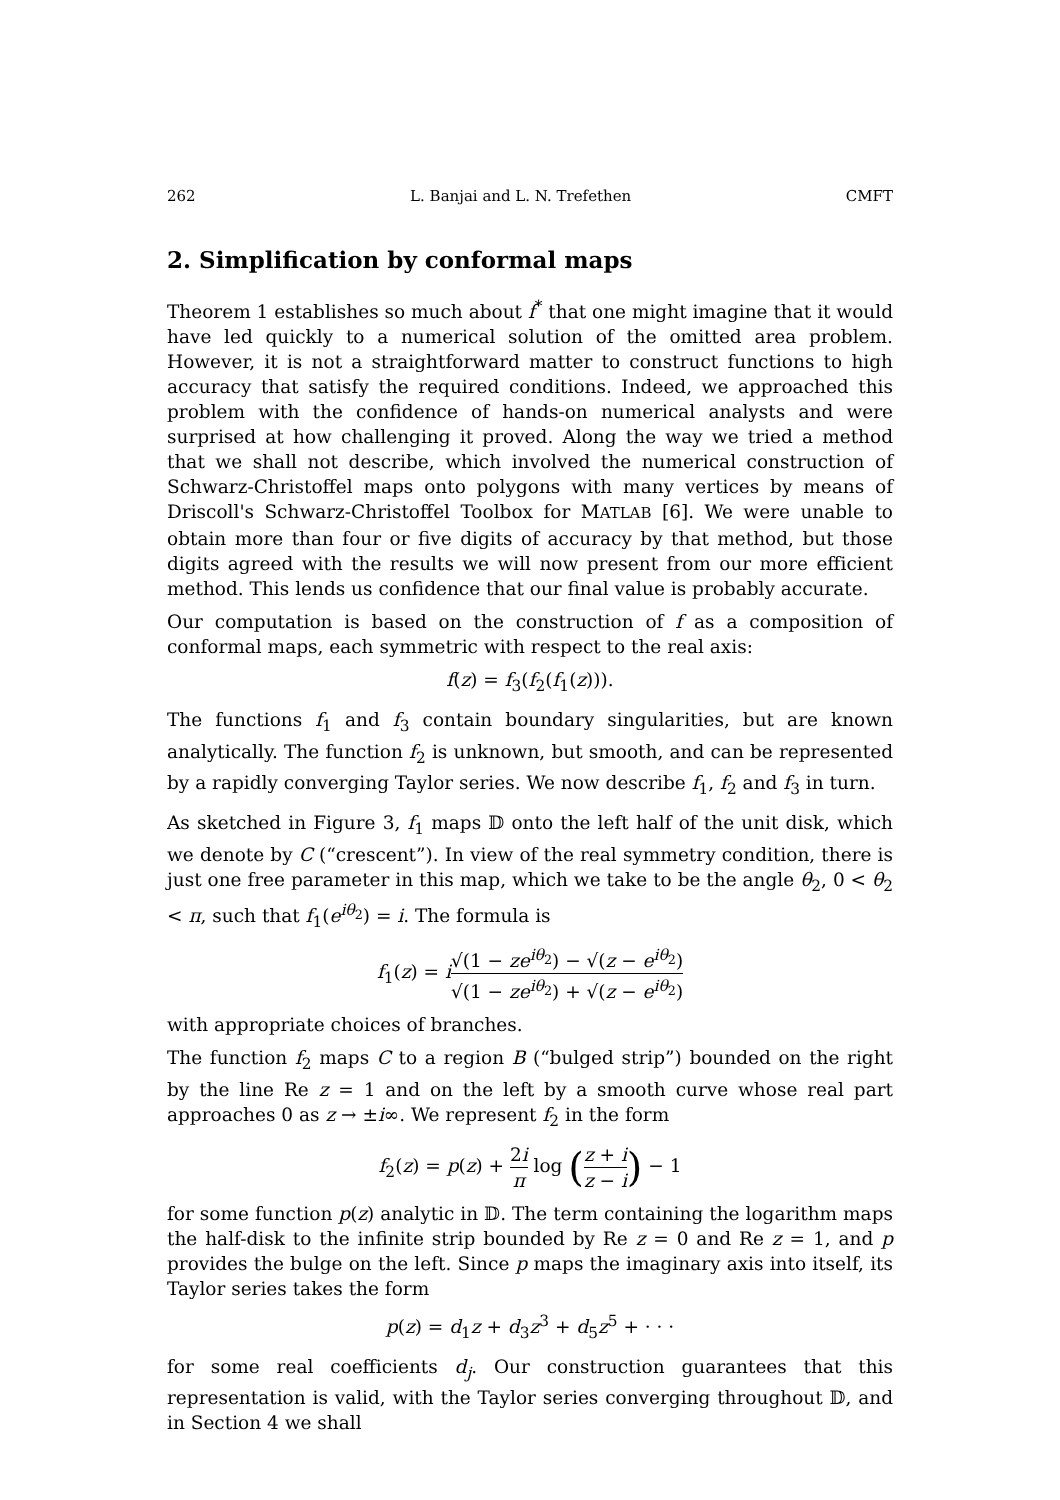262 L. Banjai and L. N. Trefethen CMFT
2. Simplification by conformal maps
Theorem 1 establishes so much about f<sup>*</sup> that one might imagine that it would have led quickly to a numerical solution of the omitted area problem. However, it is not a straightforward matter to construct functions to high accuracy that satisfy the required conditions. Indeed, we approached this problem with the confidence of hands-on numerical analysts and were surprised at how challenging it proved. Along the way we tried a method that we shall not describe, which involved the numerical construction of Schwarz-Christoffel maps onto polygons with many vertices by means of Driscoll's Schwarz-Christoffel Toolbox for MATLAB [6]. We were unable to obtain more than four or five digits of accuracy by that method, but those digits agreed with the results we will now present from our more efficient method. This lends us confidence that our final value is probably accurate.
Our computation is based on the construction of f as a composition of conformal maps, each symmetric with respect to the real axis:
f(z) = f<sub>3</sub>(f<sub>2</sub>(f<sub>1</sub>(z))).
The functions f<sub>1</sub> and f<sub>3</sub> contain boundary singularities, but are known analytically. The function f<sub>2</sub> is unknown, but smooth, and can be represented by a rapidly converging Taylor series. We now describe f<sub>1</sub>, f<sub>2</sub> and f<sub>3</sub> in turn.
As sketched in Figure 3, f<sub>1</sub> maps 𝔻 onto the left half of the unit disk, which we denote by C (“crescent”). In view of the real symmetry condition, there is just one free parameter in this map, which we take to be the angle θ<sub>2</sub>, 0 < θ<sub>2</sub> < π, such that f<sub>1</sub>(e<sup>iθ<sub>2</sub></sup>) = i. The formula is
f<sub>1</sub>(z) = i√(1 − ze<sup>iθ<sub>2</sub></sup>) − √(z − e<sup>iθ<sub>2</sub></sup>) √(1 − ze<sup>iθ<sub>2</sub></sup>) + √(z − e<sup>iθ<sub>2</sub></sup>)
with appropriate choices of branches.
The function f<sub>2</sub> maps C to a region B (“bulged strip”) bounded on the right by the line Re z = 1 and on the left by a smooth curve whose real part approaches 0 as z → ±i∞. We represent f<sub>2</sub> in the form
f<sub>2</sub>(z) = p(z) + 2i π log (z + i z − i) − 1
for some function p(z) analytic in 𝔻. The term containing the logarithm maps the half-disk to the infinite strip bounded by Re z = 0 and Re z = 1, and p provides the bulge on the left. Since p maps the imaginary axis into itself, its Taylor series takes the form
p(z) = d<sub>1</sub>z + d<sub>3</sub>z<sup>3</sup> + d<sub>5</sub>z<sup>5</sup> + · · ·
for some real coefficients d<sub>j</sub>. Our construction guarantees that this representation is valid, with the Taylor series converging throughout 𝔻, and in Section 4 we shall